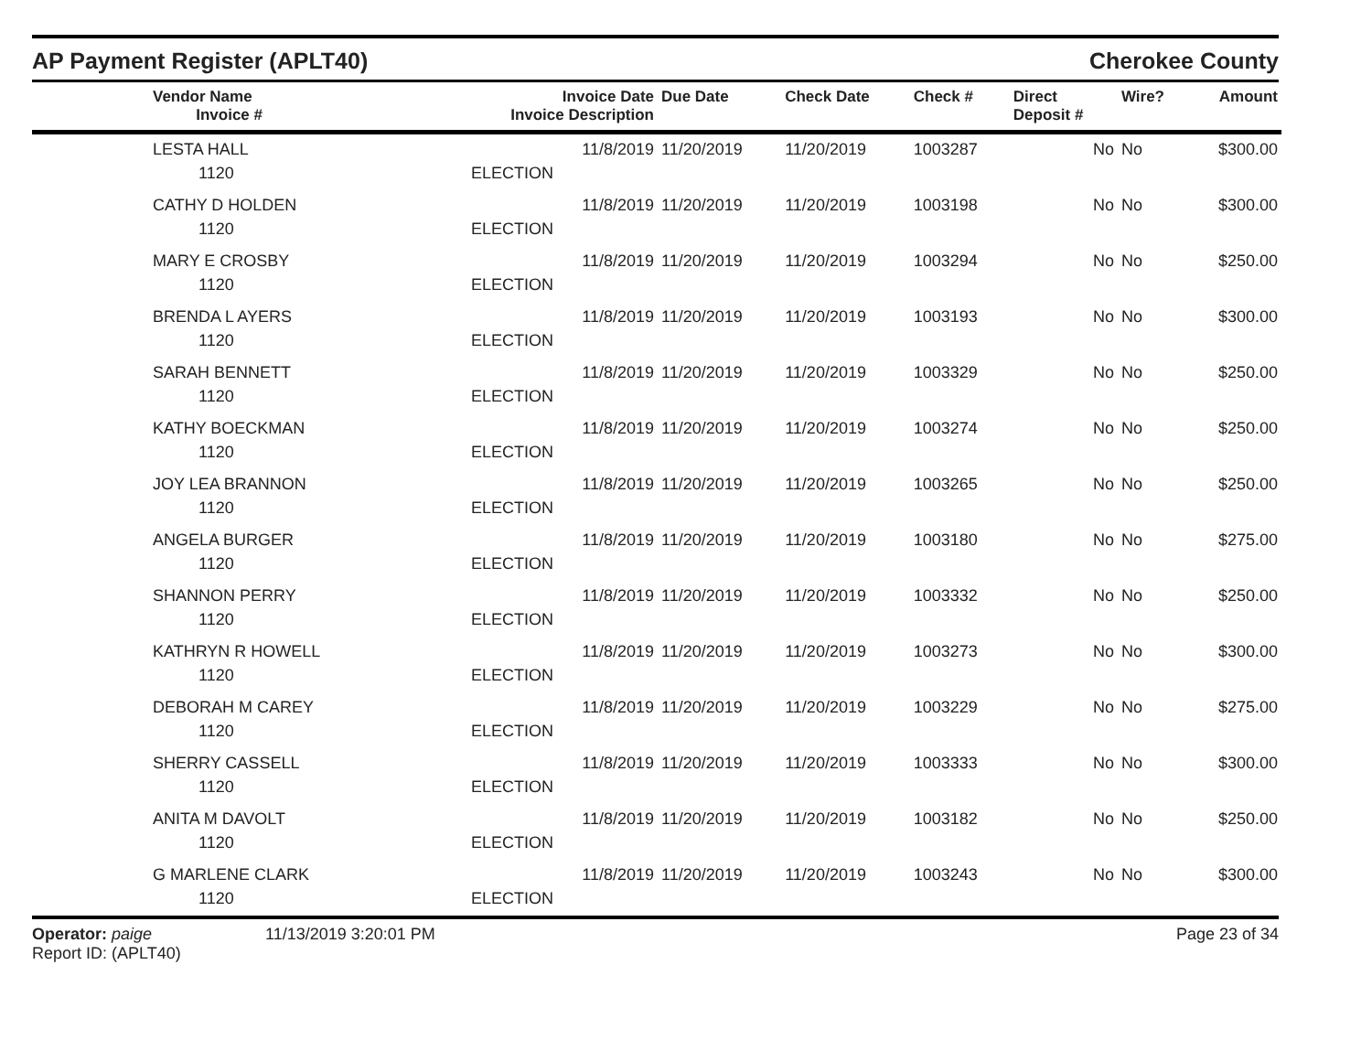AP Payment Register (APLT40) Cherokee County
| | Vendor Name Invoice # | Invoice Date Invoice Description | Due Date | Check Date | Check # | Direct Deposit # | Wire? | Amount |
| --- | --- | --- | --- | --- | --- | --- | --- | --- |
| | LESTA HALL 1120 | 11/8/2019 ELECTION | 11/20/2019 | 11/20/2019 | 1003287 | No | No | $300.00 |
| | CATHY D HOLDEN 1120 | 11/8/2019 ELECTION | 11/20/2019 | 11/20/2019 | 1003198 | No | No | $300.00 |
| | MARY E CROSBY 1120 | 11/8/2019 ELECTION | 11/20/2019 | 11/20/2019 | 1003294 | No | No | $250.00 |
| | BRENDA L AYERS 1120 | 11/8/2019 ELECTION | 11/20/2019 | 11/20/2019 | 1003193 | No | No | $300.00 |
| | SARAH BENNETT 1120 | 11/8/2019 ELECTION | 11/20/2019 | 11/20/2019 | 1003329 | No | No | $250.00 |
| | KATHY BOECKMAN 1120 | 11/8/2019 ELECTION | 11/20/2019 | 11/20/2019 | 1003274 | No | No | $250.00 |
| | JOY LEA BRANNON 1120 | 11/8/2019 ELECTION | 11/20/2019 | 11/20/2019 | 1003265 | No | No | $250.00 |
| | ANGELA BURGER 1120 | 11/8/2019 ELECTION | 11/20/2019 | 11/20/2019 | 1003180 | No | No | $275.00 |
| | SHANNON PERRY 1120 | 11/8/2019 ELECTION | 11/20/2019 | 11/20/2019 | 1003332 | No | No | $250.00 |
| | KATHRYN R HOWELL 1120 | 11/8/2019 ELECTION | 11/20/2019 | 11/20/2019 | 1003273 | No | No | $300.00 |
| | DEBORAH M CAREY 1120 | 11/8/2019 ELECTION | 11/20/2019 | 11/20/2019 | 1003229 | No | No | $275.00 |
| | SHERRY CASSELL 1120 | 11/8/2019 ELECTION | 11/20/2019 | 11/20/2019 | 1003333 | No | No | $300.00 |
| | ANITA M DAVOLT 1120 | 11/8/2019 ELECTION | 11/20/2019 | 11/20/2019 | 1003182 | No | No | $250.00 |
| | G MARLENE CLARK 1120 | 11/8/2019 ELECTION | 11/20/2019 | 11/20/2019 | 1003243 | No | No | $300.00 |
Operator: paige
Report ID: (APLT40)
11/13/2019 3:20:01 PM Page 23 of 34